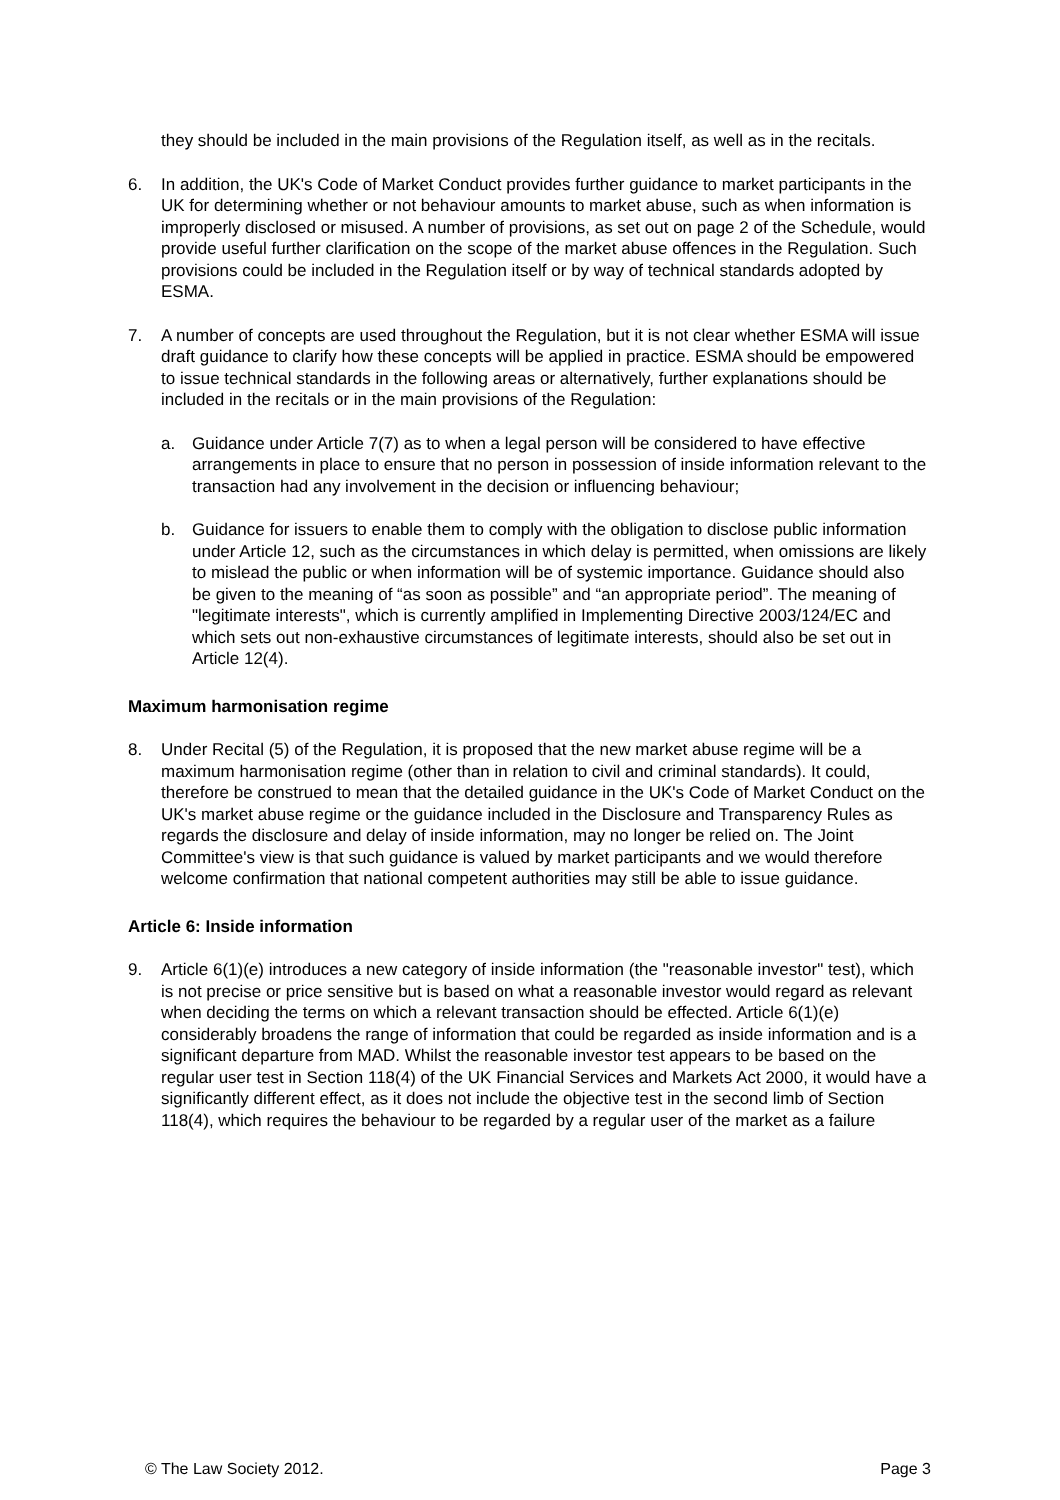they should be included in the main provisions of the Regulation itself, as well as in the recitals.
6. In addition, the UK's Code of Market Conduct provides further guidance to market participants in the UK for determining whether or not behaviour amounts to market abuse, such as when information is improperly disclosed or misused. A number of provisions, as set out on page 2 of the Schedule, would provide useful further clarification on the scope of the market abuse offences in the Regulation. Such provisions could be included in the Regulation itself or by way of technical standards adopted by ESMA.
7. A number of concepts are used throughout the Regulation, but it is not clear whether ESMA will issue draft guidance to clarify how these concepts will be applied in practice. ESMA should be empowered to issue technical standards in the following areas or alternatively, further explanations should be included in the recitals or in the main provisions of the Regulation:
a. Guidance under Article 7(7) as to when a legal person will be considered to have effective arrangements in place to ensure that no person in possession of inside information relevant to the transaction had any involvement in the decision or influencing behaviour;
b. Guidance for issuers to enable them to comply with the obligation to disclose public information under Article 12, such as the circumstances in which delay is permitted, when omissions are likely to mislead the public or when information will be of systemic importance. Guidance should also be given to the meaning of “as soon as possible” and “an appropriate period”. The meaning of "legitimate interests", which is currently amplified in Implementing Directive 2003/124/EC and which sets out non-exhaustive circumstances of legitimate interests, should also be set out in Article 12(4).
Maximum harmonisation regime
8. Under Recital (5) of the Regulation, it is proposed that the new market abuse regime will be a maximum harmonisation regime (other than in relation to civil and criminal standards). It could, therefore be construed to mean that the detailed guidance in the UK's Code of Market Conduct on the UK's market abuse regime or the guidance included in the Disclosure and Transparency Rules as regards the disclosure and delay of inside information, may no longer be relied on. The Joint Committee's view is that such guidance is valued by market participants and we would therefore welcome confirmation that national competent authorities may still be able to issue guidance.
Article 6: Inside information
9. Article 6(1)(e) introduces a new category of inside information (the "reasonable investor" test), which is not precise or price sensitive but is based on what a reasonable investor would regard as relevant when deciding the terms on which a relevant transaction should be effected. Article 6(1)(e) considerably broadens the range of information that could be regarded as inside information and is a significant departure from MAD. Whilst the reasonable investor test appears to be based on the regular user test in Section 118(4) of the UK Financial Services and Markets Act 2000, it would have a significantly different effect, as it does not include the objective test in the second limb of Section 118(4), which requires the behaviour to be regarded by a regular user of the market as a failure
© The Law Society 2012. Page 3